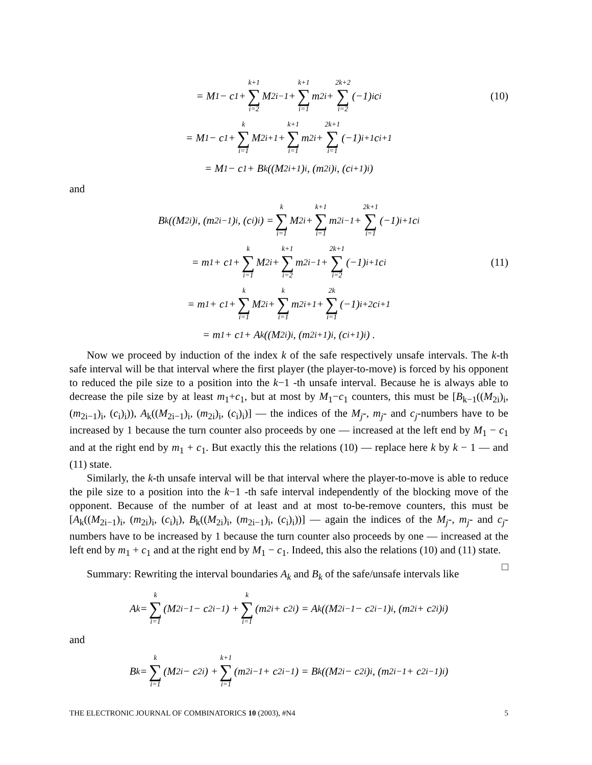= M<sub>1</sub> − c<sub>1</sub> + k+1 ∑ i=2 M<sub>2i−1</sub> + k+1 ∑ i=1 m<sub>2i</sub> + 2k+2 ∑ i=2 (−1)<sup>i</sup>c<sub>i</sub> (10)
= M<sub>1</sub> − c<sub>1</sub> + k ∑ i=1 M<sub>2i+1</sub> + k+1 ∑ i=1 m<sub>2i</sub> + 2k+1 ∑ i=1 (−1)<sup>i+1</sup>c<sub>i+1</sub>
= M<sub>1</sub> − c<sub>1</sub> + B<sub>k</sub>((M<sub>2i+1</sub>)<sub>i</sub>, (m<sub>2i</sub>)<sub>i</sub>, (c<sub>i+1</sub>)<sub>i</sub>)
and
B<sub>k</sub>((M<sub>2i</sub>)<sub>i</sub>, (m<sub>2i−1</sub>)<sub>i</sub>, (c<sub>i</sub>)<sub>i</sub>) = k ∑ i=1 M<sub>2i</sub> + k+1 ∑ i=1 m<sub>2i−1</sub> + 2k+1 ∑ i=1 (−1)<sup>i+1</sup>c<sub>i</sub>
= m<sub>1</sub> + c<sub>1</sub> + k ∑ i=1 M<sub>2i</sub> + k+1 ∑ i=2 m<sub>2i−1</sub> + 2k+1 ∑ i=2 (−1)<sup>i+1</sup>c<sub>i</sub> (11)
= m<sub>1</sub> + c<sub>1</sub> + k ∑ i=1 M<sub>2i</sub> + k ∑ i=1 m<sub>2i+1</sub> + 2k ∑ i=1 (−1)<sup>i+2</sup>c<sub>i+1</sub>
= m<sub>1</sub> + c<sub>1</sub> + A<sub>k</sub>((M<sub>2i</sub>)<sub>i</sub>, (m<sub>2i+1</sub>)<sub>i</sub>, (c<sub>i+1</sub>)<sub>i</sub>) .
Now we proceed by induction of the index k of the safe respectively unsafe intervals. The k-th safe interval will be that interval where the first player (the player-to-move) is forced by his opponent to reduced the pile size to a position into the k−1 -th unsafe interval. Because he is always able to decrease the pile size by at least m<sub>1</sub>+c<sub>1</sub>, but at most by M<sub>1</sub>−c<sub>1</sub> counters, this must be [B<sub>k−1</sub>((M<sub>2i</sub>)<sub>i</sub>, (m<sub>2i−1</sub>)<sub>i</sub>, (c<sub>i</sub>)<sub>i</sub>)), A<sub>k</sub>((M<sub>2i−1</sub>)<sub>i</sub>, (m<sub>2i</sub>)<sub>i</sub>, (c<sub>i</sub>)<sub>i</sub>)] — the indices of the M<sub>j</sub>-, m<sub>j</sub>- and c<sub>j</sub>-numbers have to be increased by 1 because the turn counter also proceeds by one — increased at the left end by M<sub>1</sub> − c<sub>1</sub> and at the right end by m<sub>1</sub> + c<sub>1</sub>. But exactly this the relations (10) — replace here k by k − 1 — and (11) state.
Similarly, the k-th unsafe interval will be that interval where the player-to-move is able to reduce the pile size to a position into the k−1 -th safe interval independently of the blocking move of the opponent. Because of the number of at least and at most to-be-remove counters, this must be [A<sub>k</sub>((M<sub>2i−1</sub>)<sub>i</sub>, (m<sub>2i</sub>)<sub>i</sub>, (c<sub>i</sub>)<sub>i</sub>), B<sub>k</sub>((M<sub>2i</sub>)<sub>i</sub>, (m<sub>2i−1</sub>)<sub>i</sub>, (c<sub>i</sub>)<sub>i</sub>))] — again the indices of the M<sub>j</sub>-, m<sub>j</sub>- and c<sub>j</sub>-numbers have to be increased by 1 because the turn counter also proceeds by one — increased at the left end by m<sub>1</sub> + c<sub>1</sub> and at the right end by M<sub>1</sub> − c<sub>1</sub>. Indeed, this also the relations (10) and (11) state. □
Summary: Rewriting the interval boundaries A<sub>k</sub> and B<sub>k</sub> of the safe/unsafe intervals like
A<sub>k</sub> = k ∑ i=1 (M<sub>2i−1</sub> − c<sub>2i−1</sub>) + k ∑ i=1 (m<sub>2i</sub> + c<sub>2i</sub>) = A<sub>k</sub>((M<sub>2i−1</sub> − c<sub>2i−1</sub>)<sub>i</sub>, (m<sub>2i</sub> + c<sub>2i</sub>)<sub>i</sub>)
and
B<sub>k</sub> = k ∑ i=1 (M<sub>2i</sub> − c<sub>2i</sub>) + k+1 ∑ i=1 (m<sub>2i−1</sub> + c<sub>2i−1</sub>) = B<sub>k</sub>((M<sub>2i</sub> − c<sub>2i</sub>)<sub>i</sub>, (m<sub>2i−1</sub> + c<sub>2i−1</sub>)<sub>i</sub>)
THE ELECTRONIC JOURNAL OF COMBINATORICS 10 (2003), #N4 5